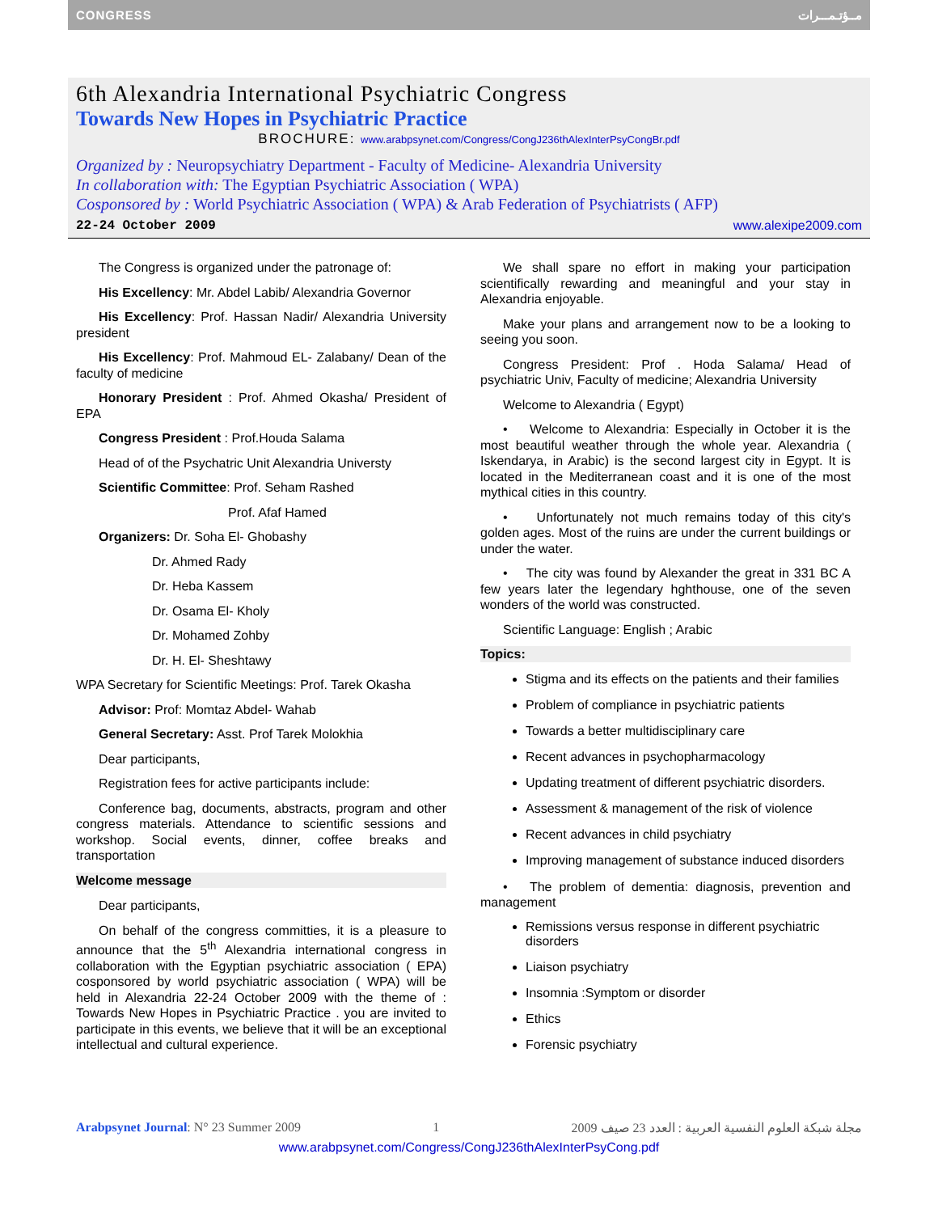CONGRESS مــؤتـمـــرات
6th Alexandria International Psychiatric Congress
Towards New Hopes in Psychiatric Practice
BROCHURE: www.arabpsynet.com/Congress/CongJ236thAlexInterPsyCongBr.pdf
Organized by : Neuropsychiatry Department - Faculty of Medicine- Alexandria University
In collaboration with: The Egyptian Psychiatric Association ( WPA)
Cosponsored by : World Psychiatric Association ( WPA) & Arab Federation of Psychiatrists ( AFP)
22-24 October 2009 www.alexipe2009.com
The Congress is organized under the patronage of:
His Excellency: Mr. Abdel Labib/ Alexandria Governor
His Excellency: Prof. Hassan Nadir/ Alexandria University president
His Excellency: Prof. Mahmoud EL- Zalabany/ Dean of the faculty of medicine
Honorary President : Prof. Ahmed Okasha/ President of EPA
Congress President : Prof.Houda Salama
Head of of the Psychatric Unit Alexandria Universty
Scientific Committee: Prof. Seham Rashed
Prof. Afaf Hamed
Organizers: Dr. Soha El- Ghobashy
Dr. Ahmed Rady
Dr. Heba Kassem
Dr. Osama El- Kholy
Dr. Mohamed Zohby
Dr. H. El- Sheshtawy
WPA Secretary for Scientific Meetings: Prof. Tarek Okasha
Advisor: Prof: Momtaz Abdel- Wahab
General Secretary: Asst. Prof Tarek Molokhia
Dear participants,
Registration fees for active participants include:
Conference bag, documents, abstracts, program and other congress materials. Attendance to scientific sessions and workshop. Social events, dinner, coffee breaks and transportation
Welcome message
Dear participants,
On behalf of the congress committies, it is a pleasure to announce that the 5<sup>th</sup> Alexandria international congress in collaboration with the Egyptian psychiatric association ( EPA) cosponsored by world psychiatric association ( WPA) will be held in Alexandria 22-24 October 2009 with the theme of : Towards New Hopes in Psychiatric Practice . you are invited to participate in this events, we believe that it will be an exceptional intellectual and cultural experience.
We shall spare no effort in making your participation scientifically rewarding and meaningful and your stay in Alexandria enjoyable.
Make your plans and arrangement now to be a looking to seeing you soon.
Congress President: Prof . Hoda Salama/ Head of psychiatric Univ, Faculty of medicine; Alexandria University
Welcome to Alexandria ( Egypt)
• Welcome to Alexandria: Especially in October it is the most beautiful weather through the whole year. Alexandria ( Iskendarya, in Arabic) is the second largest city in Egypt. It is located in the Mediterranean coast and it is one of the most mythical cities in this country.
• Unfortunately not much remains today of this city's golden ages. Most of the ruins are under the current buildings or under the water.
• The city was found by Alexander the great in 331 BC A few years later the legendary hghthouse, one of the seven wonders of the world was constructed.
Scientific Language: English ; Arabic
Topics:
Stigma and its effects on the patients and their families
Problem of compliance in psychiatric patients
Towards a better multidisciplinary care
Recent advances in psychopharmacology
Updating treatment of different psychiatric disorders.
Assessment & management of the risk of violence
Recent advances in child psychiatry
Improving management of substance induced disorders
• The problem of dementia: diagnosis, prevention and management
Remissions versus response in different psychiatric disorders
Liaison psychiatry
Insomnia :Symptom or disorder
Ethics
Forensic psychiatry
Arabpsynet Journal: N° 23 Summer 2009 1 مجلة شبكة العلوم النفسية العربية : العدد 23 صيف 2009
www.arabpsynet.com/Congress/CongJ236thAlexInterPsyCong.pdf